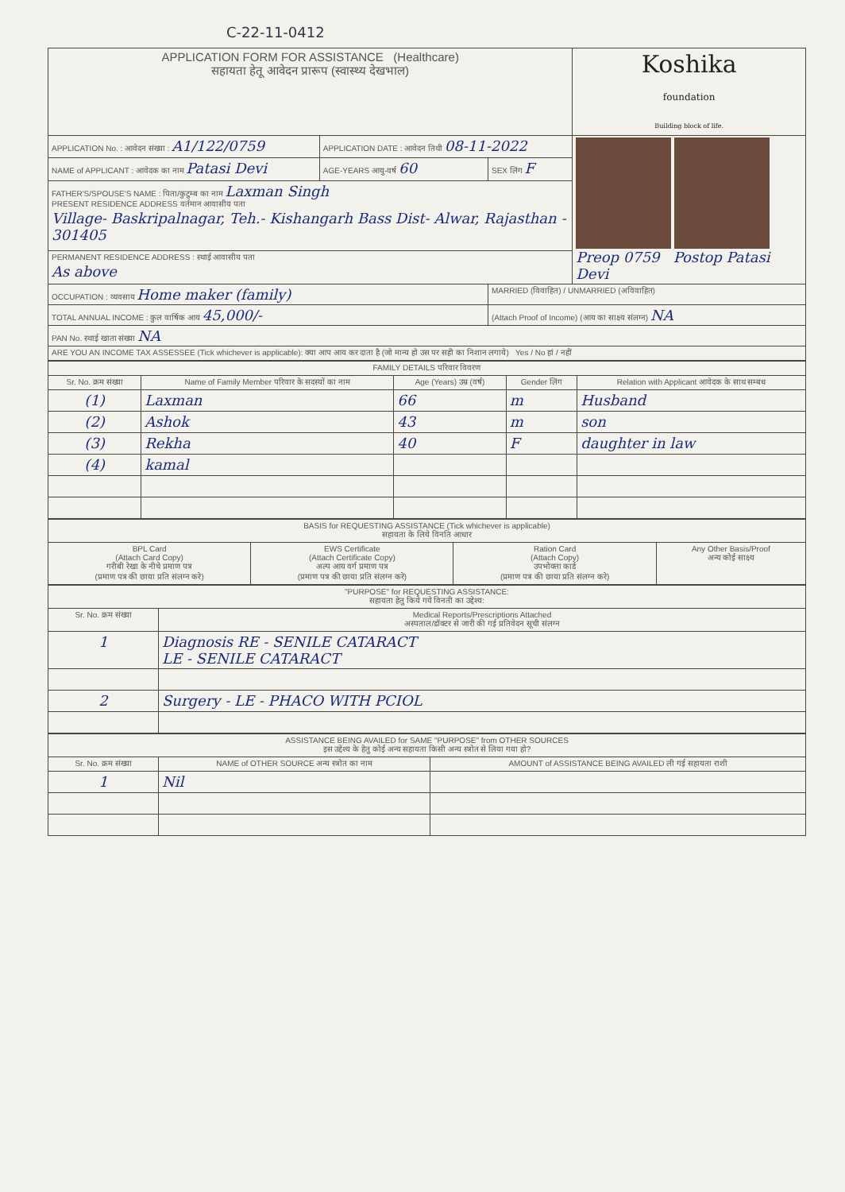C-22-11-0412
| APPLICATION FORM FOR ASSISTANCE (Healthcare) सहायता हेतू आवेदन प्रारूप (स्वास्थ्य देखभाल) | | | Koshika foundation Building block of life. |
| APPLICATION No. : आवेदन संख्या : A1/122/0759 | APPLICATION DATE : आवेदन तिथी 08-11-2022 | | Preop 0759 Postop Patasi Devi |
| NAME of APPLICANT : आवेदक का नाम Patasi Devi | AGE-YEARS आयु-वर्ष 60 | SEX लिंग F | |
| FATHER'S/SPOUSE'S NAME : पिता/कुटुम्ब का नाम Laxman Singh PRESENT RESIDENCE ADDRESS वर्तमान आवासीय पता Village- Baskripalnagar, Teh.- Kishangarh Bass Dist- Alwar, Rajasthan - 301405 | | | |
| PERMANENT RESIDENCE ADDRESS : स्थाई आवासीय पता As above | | | |
| OCCUPATION : व्यवसाय Home maker (family) | | MARRIED (विवाहित) / UNMARRIED (अविवाहित) | |
| TOTAL ANNUAL INCOME : कुल वार्षिक आय 45,000/- | | (Attach Proof of Income) (आय का साक्ष्य संलग्न) NA | |
| PAN No. स्थाई खाता संख्या NA | | | |
| ARE YOU AN INCOME TAX ASSESSEE (Tick whichever is applicable): क्या आप आय कर दाता है (जो मान्य हो उस पर सही का निशान लगाये) Yes / No हां / नहीं | | | |
| FAMILY DETAILS परिवार विवरण | | | | |
| --- | --- | --- | --- | --- |
| Sr. No. क्रम संख्या | Name of Family Member परिवार के सदस्यों का नाम | Age (Years) उम्र (वर्ष) | Gender लिंग | Relation with Applicant आवेदक के साथ सम्बध |
| (1) | Laxman | 66 | m | Husband |
| (2) | Ashok | 43 | m | son |
| (3) | Rekha | 40 | F | daughter in law |
| (4) | kamal | | | |
| BASIS for REQUESTING ASSISTANCE (Tick whichever is applicable) सहायता के लिये विनति आधार | | | |
| --- | --- | --- | --- |
| BPL Card (Attach Card Copy) गरीबी रेखा के नीचे प्रमाण पत्र (प्रमाण पत्र की छाया प्रति संलग्न करे) | EWS Certificate (Attach Certificate Copy) अल्प आय वर्ग प्रमाण पत्र (प्रमाण पत्र की छाया प्रति संलग्न करे) | Ration Card (Attach Copy) उपभोक्ता कार्ड (प्रमाण पत्र की छाया प्रति संलग्न करे) | Any Other Basis/Proof अन्य कोई साक्ष्य |
| "PURPOSE" for REQUESTING ASSISTANCE: सहायता हेतु किये गये विनती का उद्देश्य: | |
| --- | --- |
| Sr. No. क्रम संख्या | Medical Reports/Prescriptions Attached अस्पताल/डॉक्टर से जारी की गई प्रतिवेदन सूची संलग्न |
| 1 | Diagnosis RE - SENILE CATARACT LE - SENILE CATARACT |
| 2 | Surgery - LE - PHACO WITH PCIOL |
| ASSISTANCE BEING AVAILED for SAME "PURPOSE" from OTHER SOURCES इस उद्देश्य के हेतु कोई अन्य सहायता किसी अन्य स्त्रोत से लिया गया हो? | | |
| --- | --- | --- |
| Sr. No. क्रम संख्या | NAME of OTHER SOURCE अन्य स्त्रोत का नाम | AMOUNT of ASSISTANCE BEING AVAILED ली गई सहायता राशी |
| 1 | Nil | |